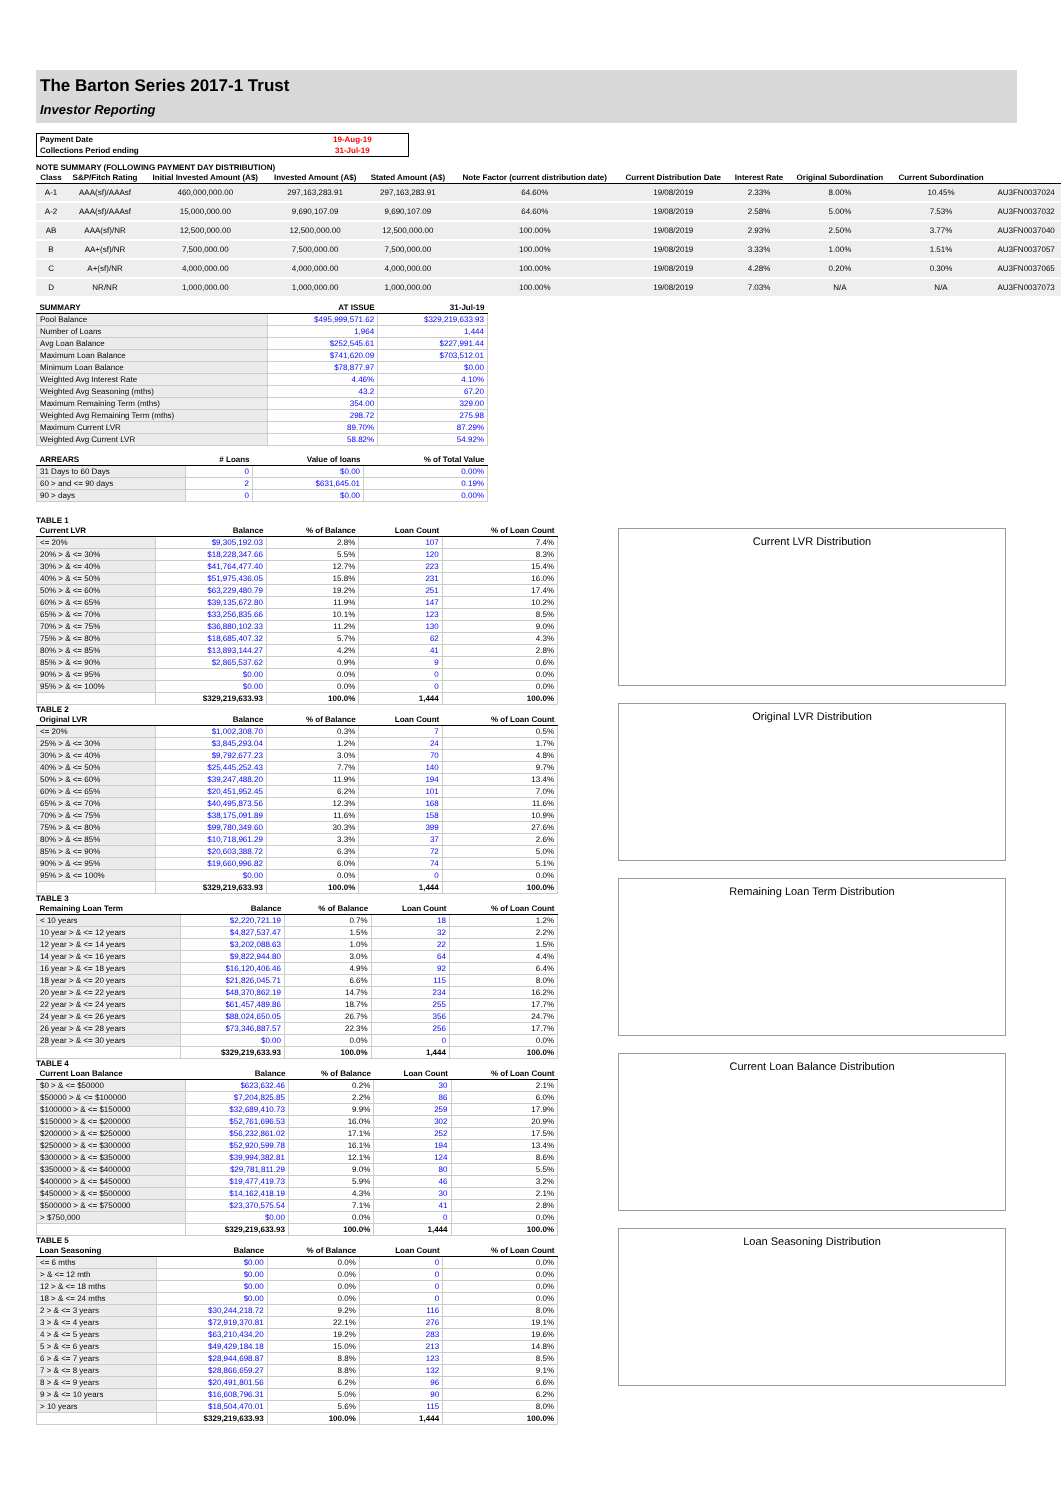The Barton Series 2017-1 Trust
Investor Reporting
| Payment Date | 19-Aug-19 |
| Collections Period ending | 31-Jul-19 |
NOTE SUMMARY (FOLLOWING PAYMENT DAY DISTRIBUTION)
| Class | S&P/Fitch Rating | Initial Invested Amount (A$) | Invested Amount (A$) | Stated Amount (A$) | Note Factor (current distribution date) | Current Distribution Date | Interest Rate | Original Subordination | Current Subordination | |
| --- | --- | --- | --- | --- | --- | --- | --- | --- | --- | --- |
| A-1 | AAA(sf)/AAAsf | 460,000,000.00 | 297,163,283.91 | 297,163,283.91 | 64.60% | 19/08/2019 | 2.33% | 8.00% | 10.45% | AU3FN0037024 |
| A-2 | AAA(sf)/AAAsf | 15,000,000.00 | 9,690,107.09 | 9,690,107.09 | 64.60% | 19/08/2019 | 2.58% | 5.00% | 7.53% | AU3FN0037032 |
| AB | AAA(sf)/NR | 12,500,000.00 | 12,500,000.00 | 12,500,000.00 | 100.00% | 19/08/2019 | 2.93% | 2.50% | 3.77% | AU3FN0037040 |
| B | AA+(sf)/NR | 7,500,000.00 | 7,500,000.00 | 7,500,000.00 | 100.00% | 19/08/2019 | 3.33% | 1.00% | 1.51% | AU3FN0037057 |
| C | A+(sf)/NR | 4,000,000.00 | 4,000,000.00 | 4,000,000.00 | 100.00% | 19/08/2019 | 4.28% | 0.20% | 0.30% | AU3FN0037065 |
| D | NR/NR | 1,000,000.00 | 1,000,000.00 | 1,000,000.00 | 100.00% | 19/08/2019 | 7.03% | N/A | N/A | AU3FN0037073 |
| SUMMARY | AT ISSUE | 31-Jul-19 |
| --- | --- | --- |
| Pool Balance | $495,999,571.62 | $329,219,633.93 |
| Number of Loans | 1,964 | 1,444 |
| Avg Loan Balance | $252,545.61 | $227,991.44 |
| Maximum Loan Balance | $741,620.09 | $703,512.01 |
| Minimum Loan Balance | $78,877.97 | $0.00 |
| Weighted Avg Interest Rate | 4.46% | 4.10% |
| Weighted Avg Seasoning (mths) | 43.2 | 67.20 |
| Maximum Remaining Term (mths) | 354.00 | 329.00 |
| Weighted Avg Remaining Term (mths) | 298.72 | 275.98 |
| Maximum Current LVR | 89.70% | 87.29% |
| Weighted Avg Current LVR | 58.82% | 54.92% |
| ARREARS | # Loans | Value of loans | % of Total Value |
| --- | --- | --- | --- |
| 31 Days to 60 Days | 0 | $0.00 | 0.00% |
| 60 > and <= 90 days | 2 | $631,645.01 | 0.19% |
| 90 > days | 0 | $0.00 | 0.00% |
TABLE 1
| Current LVR | Balance | % of Balance | Loan Count | % of Loan Count |
| --- | --- | --- | --- | --- |
| <= 20% | $9,305,192.03 | 2.8% | 107 | 7.4% |
| 20% > & <= 30% | $18,228,347.66 | 5.5% | 120 | 8.3% |
| 30% > & <= 40% | $41,764,477.40 | 12.7% | 223 | 15.4% |
| 40% > & <= 50% | $51,975,436.05 | 15.8% | 231 | 16.0% |
| 50% > & <= 60% | $63,229,480.79 | 19.2% | 251 | 17.4% |
| 60% > & <= 65% | $39,135,672.80 | 11.9% | 147 | 10.2% |
| 65% > & <= 70% | $33,256,835.66 | 10.1% | 123 | 8.5% |
| 70% > & <= 75% | $36,880,102.33 | 11.2% | 130 | 9.0% |
| 75% > & <= 80% | $18,685,407.32 | 5.7% | 62 | 4.3% |
| 80% > & <= 85% | $13,893,144.27 | 4.2% | 41 | 2.8% |
| 85% > & <= 90% | $2,865,537.62 | 0.9% | 9 | 0.6% |
| 90% > & <= 95% | $0.00 | 0.0% | 0 | 0.0% |
| 95% > & <= 100% | $0.00 | 0.0% | 0 | 0.0% |
| | $329,219,633.93 | 100.0% | 1,444 | 100.0% |
TABLE 2
| Original LVR | Balance | % of Balance | Loan Count | % of Loan Count |
| --- | --- | --- | --- | --- |
| <= 20% | $1,002,308.70 | 0.3% | 7 | 0.5% |
| 25% > & <= 30% | $3,845,293.04 | 1.2% | 24 | 1.7% |
| 30% > & <= 40% | $9,792,677.23 | 3.0% | 70 | 4.8% |
| 40% > & <= 50% | $25,445,252.43 | 7.7% | 140 | 9.7% |
| 50% > & <= 60% | $39,247,488.20 | 11.9% | 194 | 13.4% |
| 60% > & <= 65% | $20,451,952.45 | 6.2% | 101 | 7.0% |
| 65% > & <= 70% | $40,495,873.56 | 12.3% | 168 | 11.6% |
| 70% > & <= 75% | $38,175,091.89 | 11.6% | 158 | 10.9% |
| 75% > & <= 80% | $99,780,349.60 | 30.3% | 399 | 27.6% |
| 80% > & <= 85% | $10,718,961.29 | 3.3% | 37 | 2.6% |
| 85% > & <= 90% | $20,603,388.72 | 6.3% | 72 | 5.0% |
| 90% > & <= 95% | $19,660,996.82 | 6.0% | 74 | 5.1% |
| 95% > & <= 100% | $0.00 | 0.0% | 0 | 0.0% |
| | $329,219,633.93 | 100.0% | 1,444 | 100.0% |
TABLE 3
| Remaining Loan Term | Balance | % of Balance | Loan Count | % of Loan Count |
| --- | --- | --- | --- | --- |
| < 10 years | $2,220,721.19 | 0.7% | 18 | 1.2% |
| 10 year > & <= 12 years | $4,827,537.47 | 1.5% | 32 | 2.2% |
| 12 year > & <= 14 years | $3,202,088.63 | 1.0% | 22 | 1.5% |
| 14 year > & <= 16 years | $9,822,944.80 | 3.0% | 64 | 4.4% |
| 16 year > & <= 18 years | $16,120,406.46 | 4.9% | 92 | 6.4% |
| 18 year > & <= 20 years | $21,826,045.71 | 6.6% | 115 | 8.0% |
| 20 year > & <= 22 years | $48,370,862.19 | 14.7% | 234 | 16.2% |
| 22 year > & <= 24 years | $61,457,489.86 | 18.7% | 255 | 17.7% |
| 24 year > & <= 26 years | $88,024,650.05 | 26.7% | 356 | 24.7% |
| 26 year > & <= 28 years | $73,346,887.57 | 22.3% | 256 | 17.7% |
| 28 year > & <= 30 years | $0.00 | 0.0% | 0 | 0.0% |
| | $329,219,633.93 | 100.0% | 1,444 | 100.0% |
TABLE 4
| Current Loan Balance | Balance | % of Balance | Loan Count | % of Loan Count |
| --- | --- | --- | --- | --- |
| $0 > & <= $50000 | $623,632.46 | 0.2% | 30 | 2.1% |
| $50000 > & <= $100000 | $7,204,825.85 | 2.2% | 86 | 6.0% |
| $100000 > & <= $150000 | $32,689,410.73 | 9.9% | 259 | 17.9% |
| $150000 > & <= $200000 | $52,761,696.53 | 16.0% | 302 | 20.9% |
| $200000 > & <= $250000 | $56,232,861.02 | 17.1% | 252 | 17.5% |
| $250000 > & <= $300000 | $52,920,599.78 | 16.1% | 194 | 13.4% |
| $300000 > & <= $350000 | $39,994,382.81 | 12.1% | 124 | 8.6% |
| $350000 > & <= $400000 | $29,781,811.29 | 9.0% | 80 | 5.5% |
| $400000 > & <= $450000 | $19,477,419.73 | 5.9% | 46 | 3.2% |
| $450000 > & <= $500000 | $14,162,418.19 | 4.3% | 30 | 2.1% |
| $500000 > & <= $750000 | $23,370,575.54 | 7.1% | 41 | 2.8% |
| > $750,000 | $0.00 | 0.0% | 0 | 0.0% |
| | $329,219,633.93 | 100.0% | 1,444 | 100.0% |
TABLE 5
| Loan Seasoning | Balance | % of Balance | Loan Count | % of Loan Count |
| --- | --- | --- | --- | --- |
| <= 6 mths | $0.00 | 0.0% | 0 | 0.0% |
| > & <= 12 mth | $0.00 | 0.0% | 0 | 0.0% |
| 12 > & <= 18 mths | $0.00 | 0.0% | 0 | 0.0% |
| 18 > & <= 24 mths | $0.00 | 0.0% | 0 | 0.0% |
| 2 > & <= 3 years | $30,244,218.72 | 9.2% | 116 | 8.0% |
| 3 > & <= 4 years | $72,919,370.81 | 22.1% | 276 | 19.1% |
| 4 > & <= 5 years | $63,210,434.20 | 19.2% | 283 | 19.6% |
| 5 > & <= 6 years | $49,429,184.18 | 15.0% | 213 | 14.8% |
| 6 > & <= 7 years | $28,944,698.87 | 8.8% | 123 | 8.5% |
| 7 > & <= 8 years | $28,866,659.27 | 8.8% | 132 | 9.1% |
| 8 > & <= 9 years | $20,491,801.56 | 6.2% | 96 | 6.6% |
| 9 > & <= 10 years | $16,608,796.31 | 5.0% | 90 | 6.2% |
| > 10 years | $18,504,470.01 | 5.6% | 115 | 8.0% |
| | $329,219,633.93 | 100.0% | 1,444 | 100.0% |
Current LVR Distribution
Original LVR Distribution
Remaining Loan Term Distribution
Current Loan Balance Distribution
Loan Seasoning Distribution